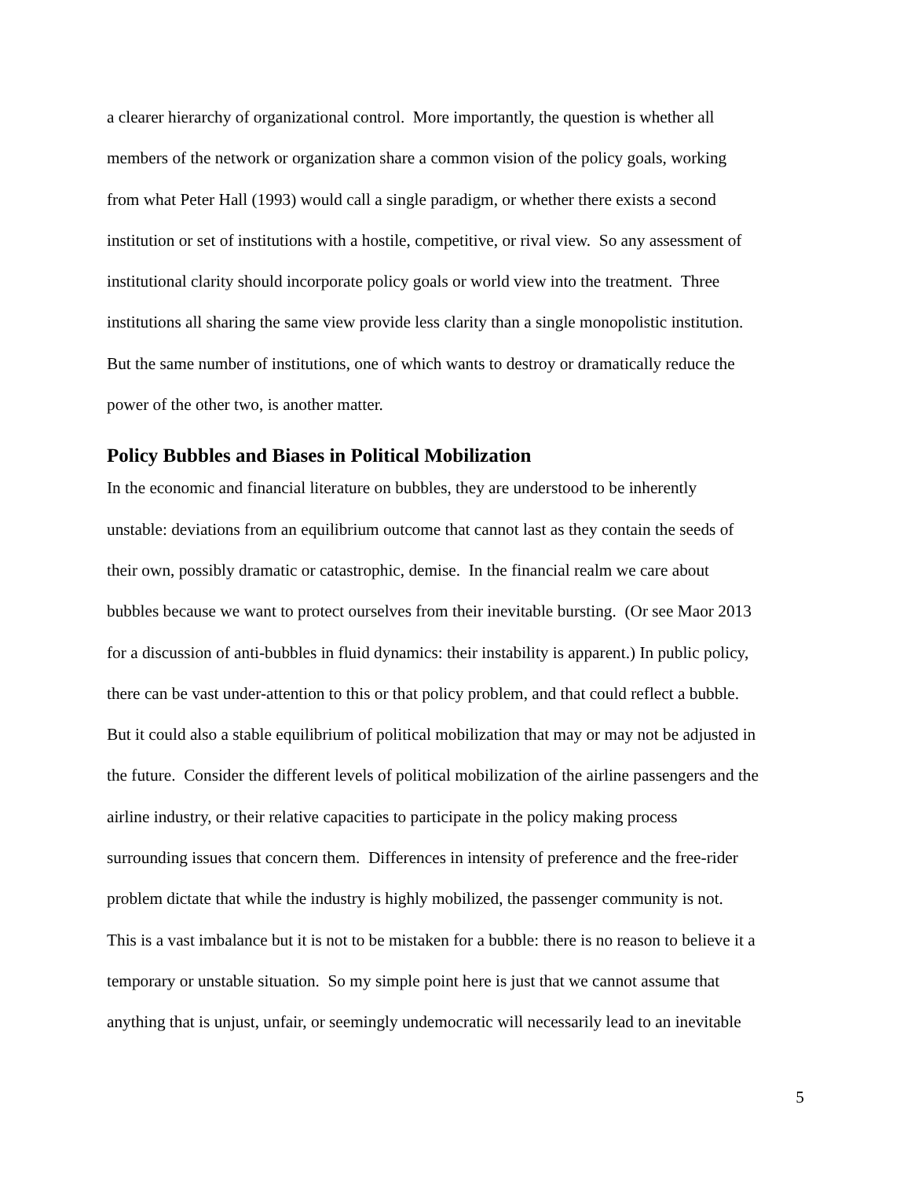a clearer hierarchy of organizational control. More importantly, the question is whether all
members of the network or organization share a common vision of the policy goals, working
from what Peter Hall (1993) would call a single paradigm, or whether there exists a second
institution or set of institutions with a hostile, competitive, or rival view. So any assessment of
institutional clarity should incorporate policy goals or world view into the treatment. Three
institutions all sharing the same view provide less clarity than a single monopolistic institution.
But the same number of institutions, one of which wants to destroy or dramatically reduce the
power of the other two, is another matter.
Policy Bubbles and Biases in Political Mobilization
In the economic and financial literature on bubbles, they are understood to be inherently
unstable: deviations from an equilibrium outcome that cannot last as they contain the seeds of
their own, possibly dramatic or catastrophic, demise. In the financial realm we care about
bubbles because we want to protect ourselves from their inevitable bursting. (Or see Maor 2013
for a discussion of anti-bubbles in fluid dynamics: their instability is apparent.) In public policy,
there can be vast under-attention to this or that policy problem, and that could reflect a bubble.
But it could also a stable equilibrium of political mobilization that may or may not be adjusted in
the future. Consider the different levels of political mobilization of the airline passengers and the
airline industry, or their relative capacities to participate in the policy making process
surrounding issues that concern them. Differences in intensity of preference and the free-rider
problem dictate that while the industry is highly mobilized, the passenger community is not.
This is a vast imbalance but it is not to be mistaken for a bubble: there is no reason to believe it a
temporary or unstable situation. So my simple point here is just that we cannot assume that
anything that is unjust, unfair, or seemingly undemocratic will necessarily lead to an inevitable
5